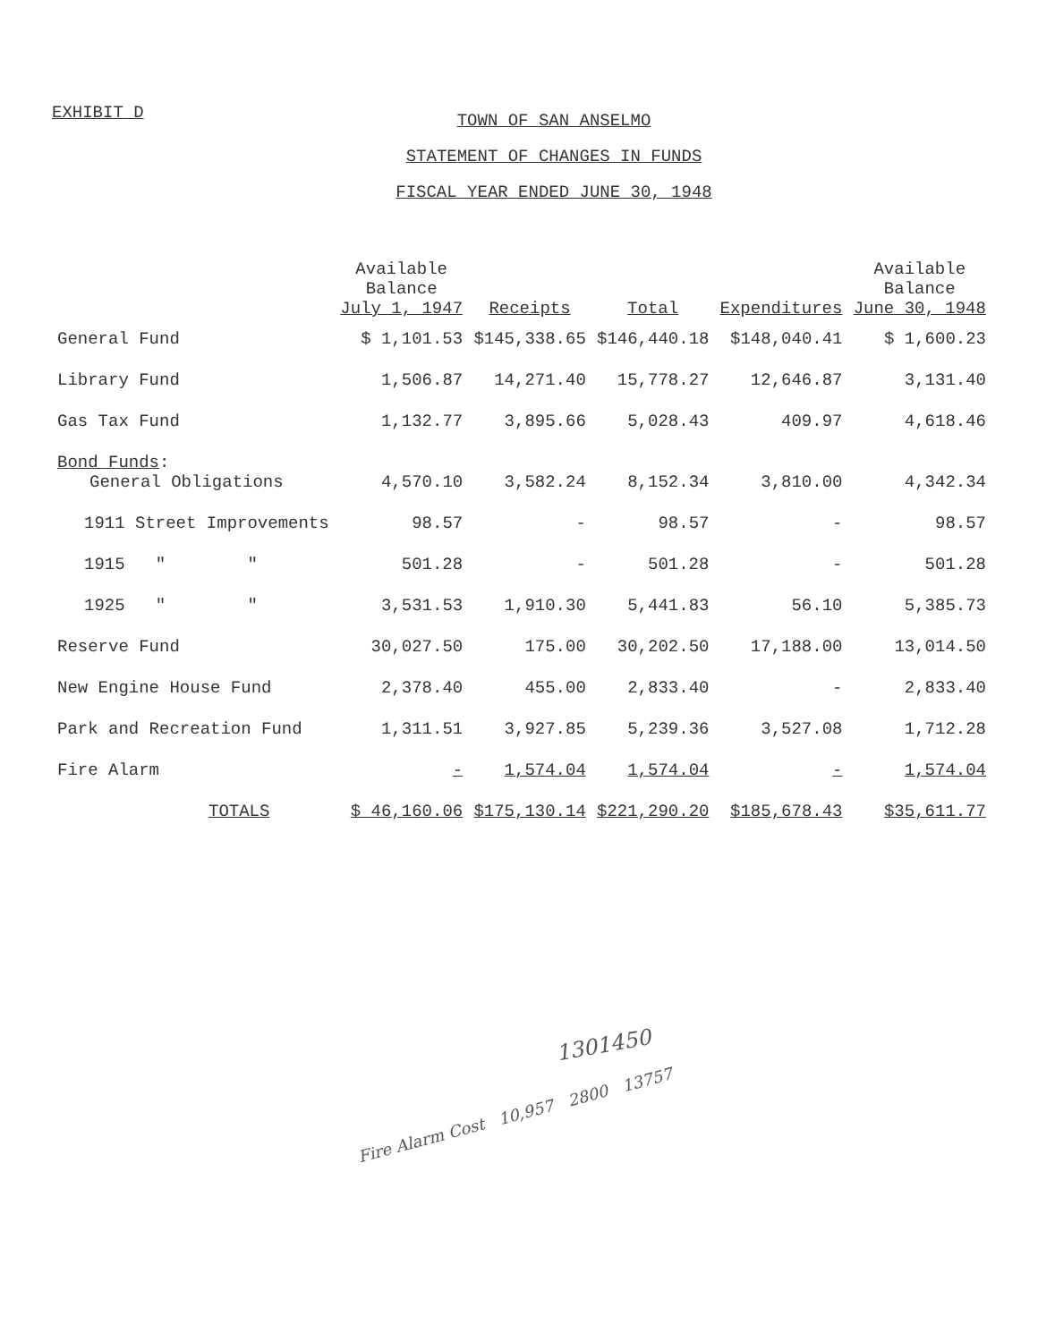EXHIBIT D
TOWN OF SAN ANSELMO
STATEMENT OF CHANGES IN FUNDS
FISCAL YEAR ENDED JUNE 30, 1948
| | Available Balance July 1, 1947 | Receipts | Total | Expenditures | Available Balance June 30, 1948 |
| --- | --- | --- | --- | --- | --- |
| General Fund | $ 1,101.53 | $145,338.65 | $146,440.18 | $148,040.41 | $ 1,600.23 |
| Library Fund | 1,506.87 | 14,271.40 | 15,778.27 | 12,646.87 | 3,131.40 |
| Gas Tax Fund | 1,132.77 | 3,895.66 | 5,028.43 | 409.97 | 4,618.46 |
| Bond Funds : General Obligations | 4,570.10 | 3,582.24 | 8,152.34 | 3,810.00 | 4,342.34 |
| 1911 Street Improvements | 98.57 | - | 98.57 | - | 98.57 |
| 1915 " " | 501.28 | - | 501.28 | - | 501.28 |
| 1925 " " | 3,531.53 | 1,910.30 | 5,441.83 | 56.10 | 5,385.73 |
| Reserve Fund | 30,027.50 | 175.00 | 30,202.50 | 17,188.00 | 13,014.50 |
| New Engine House Fund | 2,378.40 | 455.00 | 2,833.40 | - | 2,833.40 |
| Park and Recreation Fund | 1,311.51 | 3,927.85 | 5,239.36 | 3,527.08 | 1,712.28 |
| Fire Alarm | - | 1,574.04 | 1,574.04 | - | 1,574.04 |
| TOTALS | $ 46,160.06 | $175,130.14 | $221,290.20 | $185,678.43 | $35,611.77 |
1301450
Fire Alarm Cost 10,957 2800 13757